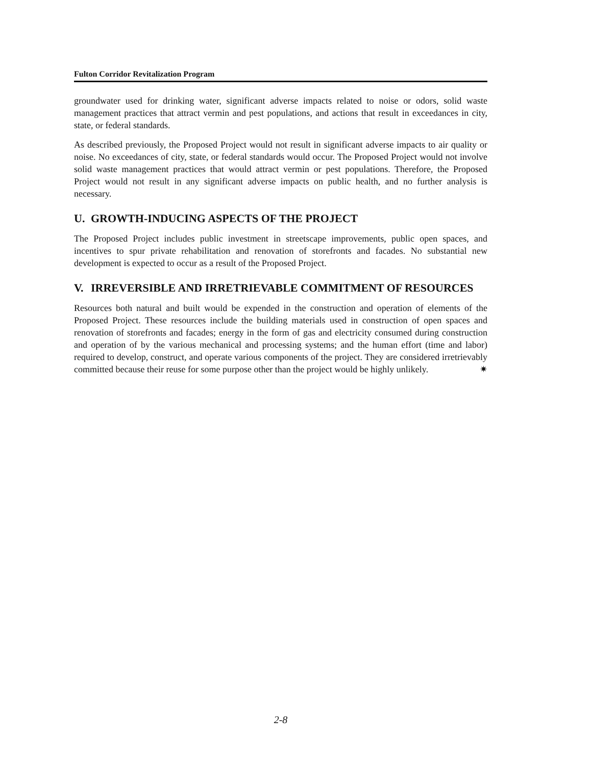Fulton Corridor Revitalization Program
groundwater used for drinking water, significant adverse impacts related to noise or odors, solid waste management practices that attract vermin and pest populations, and actions that result in exceedances in city, state, or federal standards.
As described previously, the Proposed Project would not result in significant adverse impacts to air quality or noise. No exceedances of city, state, or federal standards would occur. The Proposed Project would not involve solid waste management practices that would attract vermin or pest populations. Therefore, the Proposed Project would not result in any significant adverse impacts on public health, and no further analysis is necessary.
U. GROWTH-INDUCING ASPECTS OF THE PROJECT
The Proposed Project includes public investment in streetscape improvements, public open spaces, and incentives to spur private rehabilitation and renovation of storefronts and facades. No substantial new development is expected to occur as a result of the Proposed Project.
V. IRREVERSIBLE AND IRRETRIEVABLE COMMITMENT OF RESOURCES
Resources both natural and built would be expended in the construction and operation of elements of the Proposed Project. These resources include the building materials used in construction of open spaces and renovation of storefronts and facades; energy in the form of gas and electricity consumed during construction and operation of by the various mechanical and processing systems; and the human effort (time and labor) required to develop, construct, and operate various components of the project. They are considered irretrievably committed because their reuse for some purpose other than the project would be highly unlikely. ✷
2-8